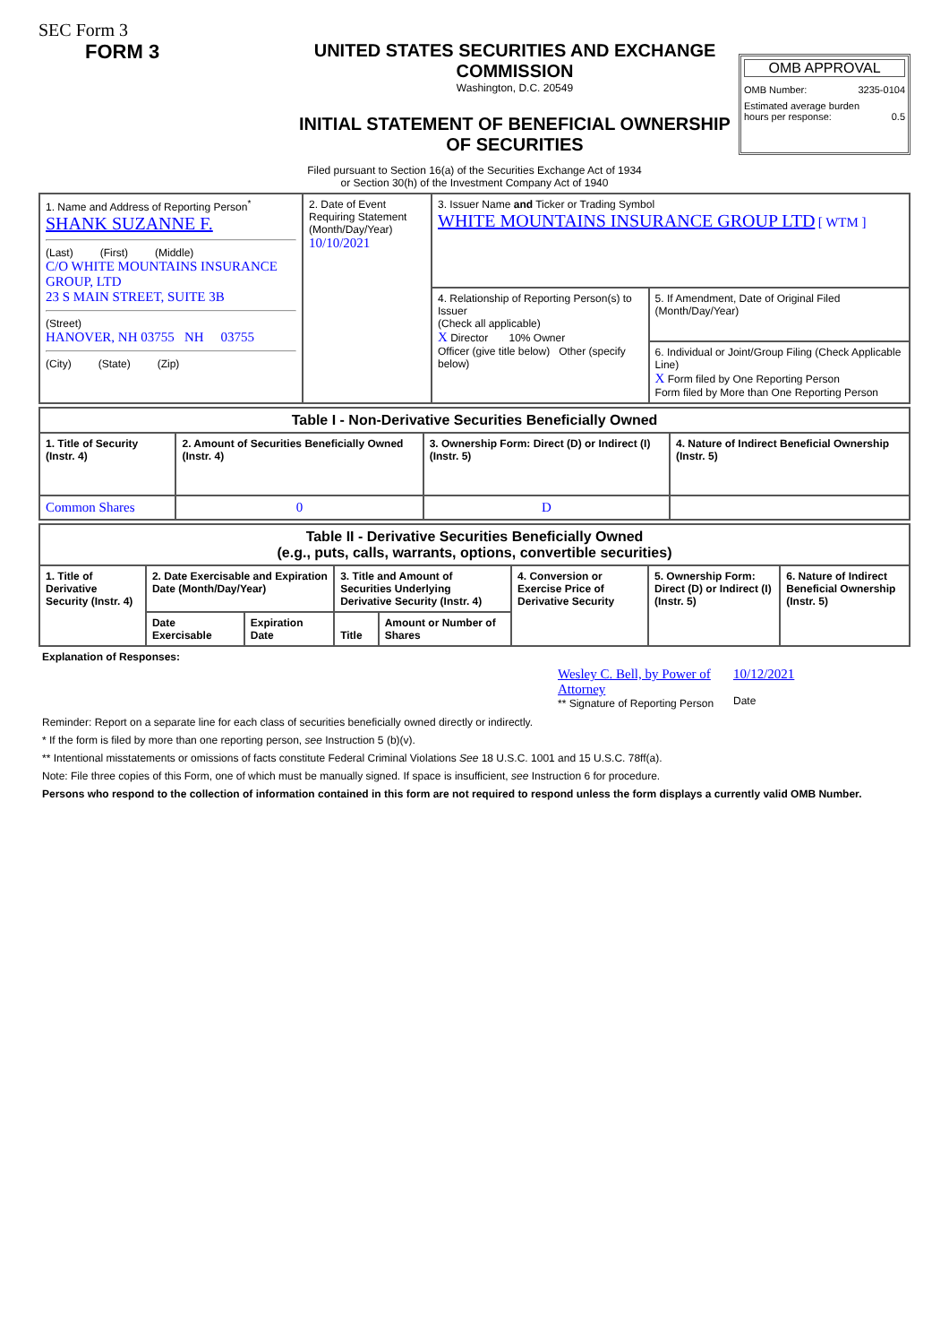SEC Form 3
FORM 3 UNITED STATES SECURITIES AND EXCHANGE COMMISSION
Washington, D.C. 20549
INITIAL STATEMENT OF BENEFICIAL OWNERSHIP OF SECURITIES
OMB APPROVAL
OMB Number: 3235-0104
Estimated average burden
hours per response: 0.5
Filed pursuant to Section 16(a) of the Securities Exchange Act of 1934
or Section 30(h) of the Investment Company Act of 1940
| 1. Name and Address of Reporting Person<sup>*</sup> SHANK SUZANNE F. (Last) (First) (Middle) C/O WHITE MOUNTAINS INSURANCE GROUP, LTD 23 S MAIN STREET, SUITE 3B (Street) HANOVER, NH 03755 NH 03755 (City) (State) (Zip) | 2. Date of Event Requiring Statement (Month/Day/Year) 10/10/2021 | 3. Issuer Name and Ticker or Trading Symbol WHITE MOUNTAINS INSURANCE GROUP LTD [ WTM ] | |
| | | 4. Relationship of Reporting Person(s) to Issuer (Check all applicable) X Director 10% Owner Officer (give title below) Other (specify below) | 5. If Amendment, Date of Original Filed (Month/Day/Year) |
| | | | 6. Individual or Joint/Group Filing (Check Applicable Line) X Form filed by One Reporting Person Form filed by More than One Reporting Person |
| Table I - Non-Derivative Securities Beneficially Owned | | | |
| --- | --- | --- | --- |
| 1. Title of Security (Instr. 4) | 2. Amount of Securities Beneficially Owned (Instr. 4) | 3. Ownership Form: Direct (D) or Indirect (I) (Instr. 5) | 4. Nature of Indirect Beneficial Ownership (Instr. 5) |
| Common Shares | 0 | D | |
| Table II - Derivative Securities Beneficially Owned (e.g., puts, calls, warrants, options, convertible securities) | | | | | | | |
| --- | --- | --- | --- | --- | --- | --- | --- |
| 1. Title of Derivative Security (Instr. 4) | 2. Date Exercisable and Expiration Date (Month/Day/Year) | | 3. Title and Amount of Securities Underlying Derivative Security (Instr. 4) | | 4. Conversion or Exercise Price of Derivative Security | 5. Ownership Form: Direct (D) or Indirect (I) (Instr. 5) | 6. Nature of Indirect Beneficial Ownership (Instr. 5) |
| | Date Exercisable | Expiration Date | Title | Amount or Number of Shares | | | |
Explanation of Responses:
Wesley C. Bell, by Power of Attorney
** Signature of Reporting Person
10/12/2021
Date
Reminder: Report on a separate line for each class of securities beneficially owned directly or indirectly.
* If the form is filed by more than one reporting person, see Instruction 5 (b)(v).
** Intentional misstatements or omissions of facts constitute Federal Criminal Violations See 18 U.S.C. 1001 and 15 U.S.C. 78ff(a).
Note: File three copies of this Form, one of which must be manually signed. If space is insufficient, see Instruction 6 for procedure.
Persons who respond to the collection of information contained in this form are not required to respond unless the form displays a currently valid OMB Number.